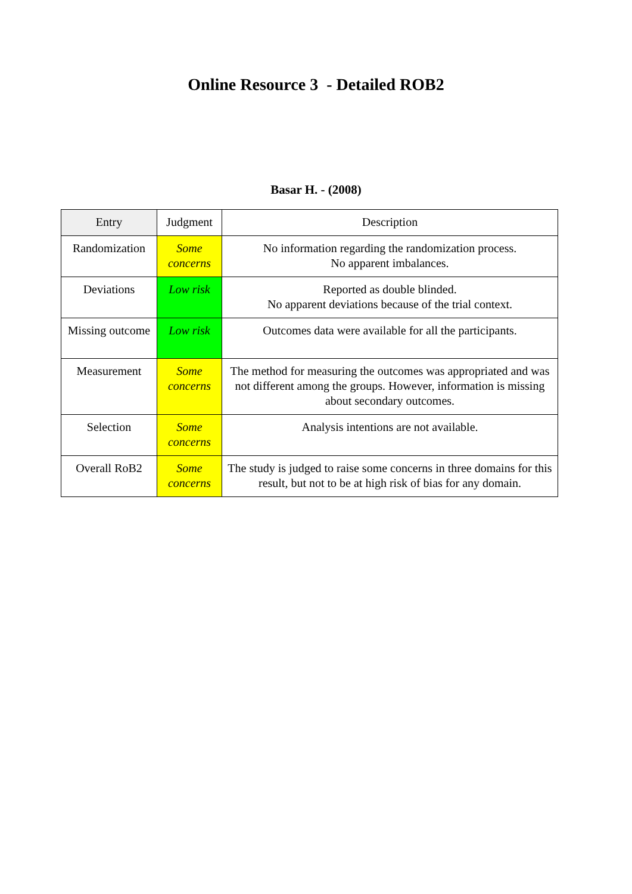Online Resource 3 - Detailed ROB2
Basar H. - (2008)
| Entry | Judgment | Description |
| --- | --- | --- |
| Randomization | Some concerns | No information regarding the randomization process. No apparent imbalances. |
| Deviations | Low risk | Reported as double blinded. No apparent deviations because of the trial context. |
| Missing outcome | Low risk | Outcomes data were available for all the participants. |
| Measurement | Some concerns | The method for measuring the outcomes was appropriated and was not different among the groups. However, information is missing about secondary outcomes. |
| Selection | Some concerns | Analysis intentions are not available. |
| Overall RoB2 | Some concerns | The study is judged to raise some concerns in three domains for this result, but not to be at high risk of bias for any domain. |